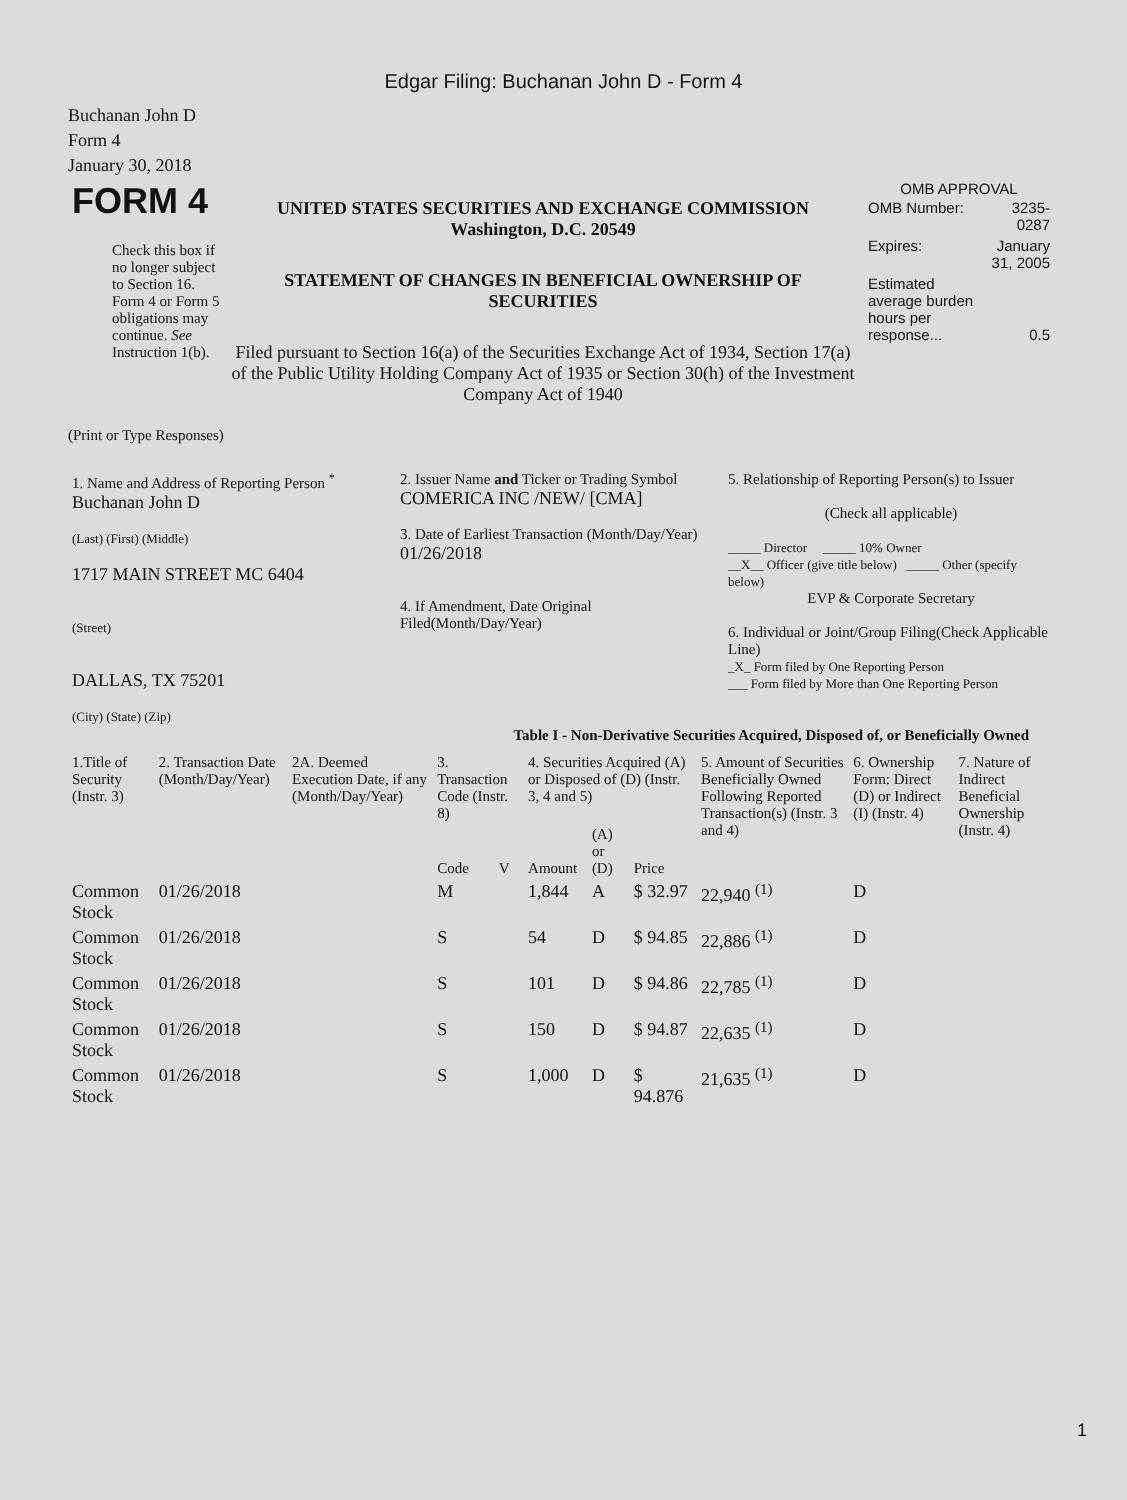Edgar Filing: Buchanan John D - Form 4
Buchanan John D
Form 4
January 30, 2018
| FORM 4 Check this box if no longer subject to Section 16. Form 4 or Form 5 obligations may continue. See Instruction 1(b). | UNITED STATES SECURITIES AND EXCHANGE COMMISSION Washington, D.C. 20549 STATEMENT OF CHANGES IN BENEFICIAL OWNERSHIP OF SECURITIES Filed pursuant to Section 16(a) of the Securities Exchange Act of 1934, Section 17(a) of the Public Utility Holding Company Act of 1935 or Section 30(h) of the Investment Company Act of 1940 | OMB APPROVAL / OMB Number: / 3235-0287 / / Expires: / January 31, 2005 / / Estimated average burden hours per response... / 0.5 / |
(Print or Type Responses)
| 1. Name and Address of Reporting Person <sup>*</sup> Buchanan John D (Last) (First) (Middle) 1717 MAIN STREET MC 6404 (Street) DALLAS, TX 75201 (City) (State) (Zip) | 2. Issuer Name and Ticker or Trading Symbol COMERICA INC /NEW/ [CMA] 3. Date of Earliest Transaction (Month/Day/Year) 01/26/2018 4. If Amendment, Date Original Filed(Month/Day/Year) | 5. Relationship of Reporting Person(s) to Issuer (Check all applicable) _____ Director _____ 10% Owner __X__ Officer (give title below) _____ Other (specify below) EVP & Corporate Secretary 6. Individual or Joint/Group Filing(Check Applicable Line) _X_ Form filed by One Reporting Person ___ Form filed by More than One Reporting Person |
Table I - Non-Derivative Securities Acquired, Disposed of, or Beneficially Owned
| 1.Title of Security (Instr. 3) | 2. Transaction Date (Month/Day/Year) | 2A. Deemed Execution Date, if any (Month/Day/Year) | 3. Transaction Code (Instr. 8) | | 4. Securities Acquired (A) or Disposed of (D) (Instr. 3, 4 and 5) | | | 5. Amount of Securities Beneficially Owned Following Reported Transaction(s) (Instr. 3 and 4) | 6. Ownership Form: Direct (D) or Indirect (I) (Instr. 4) | 7. Nature of Indirect Beneficial Ownership (Instr. 4) |
| --- | --- | --- | --- | --- | --- | --- | --- | --- | --- | --- |
| | | | Code | V | Amount | (A) or (D) | Price | | | |
| Common Stock | 01/26/2018 | | M | | 1,844 | A | $ 32.97 | 22,940 <sup>(1)</sup> | D | |
| Common Stock | 01/26/2018 | | S | | 54 | D | $ 94.85 | 22,886 <sup>(1)</sup> | D | |
| Common Stock | 01/26/2018 | | S | | 101 | D | $ 94.86 | 22,785 <sup>(1)</sup> | D | |
| Common Stock | 01/26/2018 | | S | | 150 | D | $ 94.87 | 22,635 <sup>(1)</sup> | D | |
| Common Stock | 01/26/2018 | | S | | 1,000 | D | $ 94.876 | 21,635 <sup>(1)</sup> | D | |
1